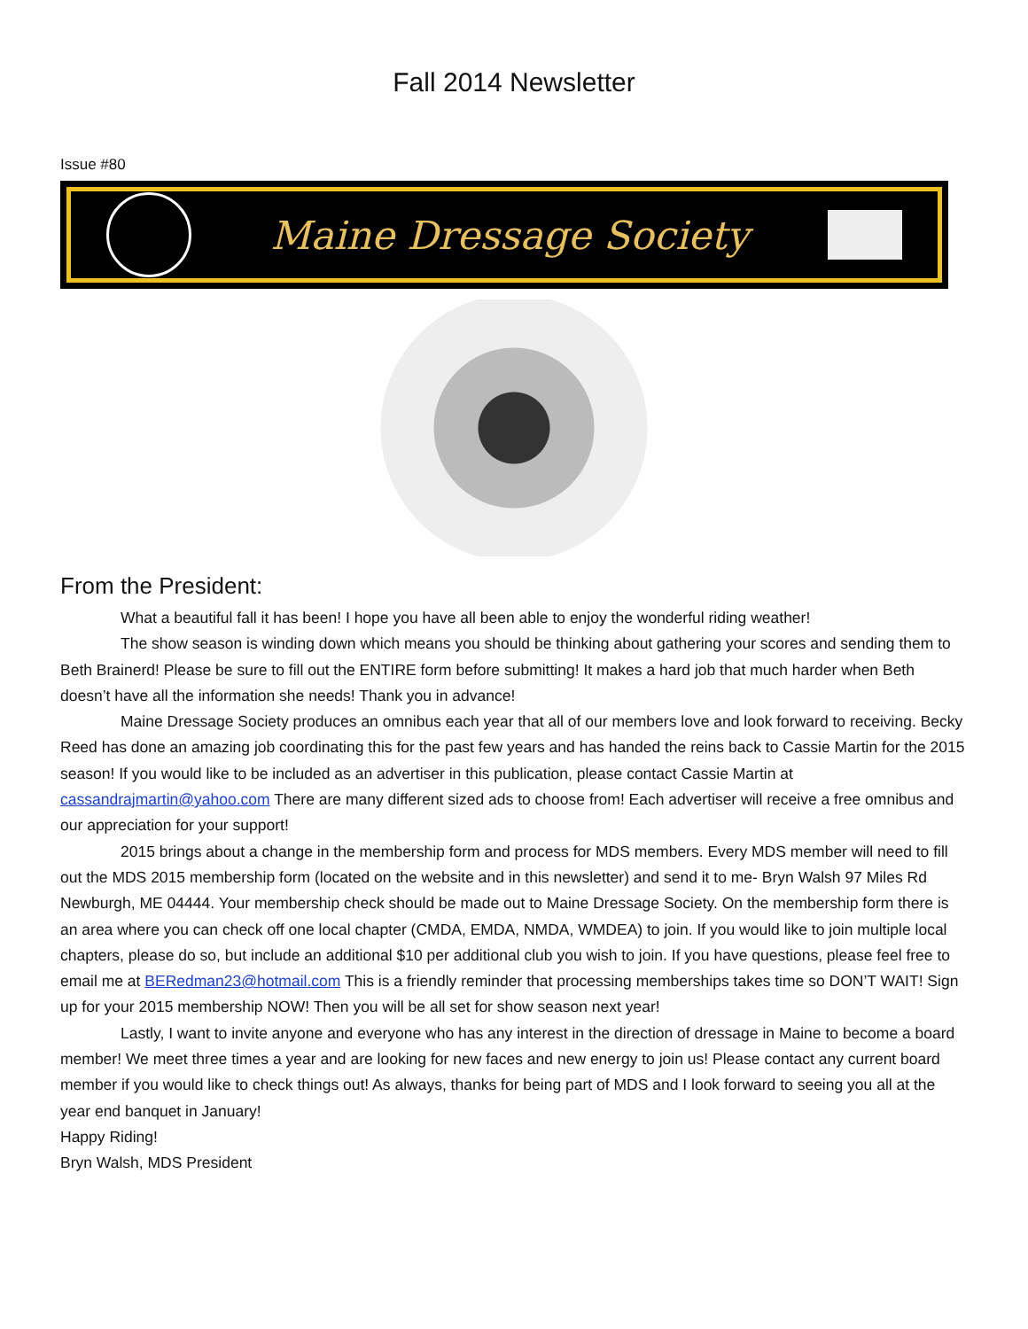Fall 2014 Newsletter
Issue #80
Maine Dressage Society
From the President:
What a beautiful fall it has been! I hope you have all been able to enjoy the wonderful riding weather!
The show season is winding down which means you should be thinking about gathering your scores and sending them to Beth Brainerd! Please be sure to fill out the ENTIRE form before submitting! It makes a hard job that much harder when Beth doesn’t have all the information she needs! Thank you in advance!
Maine Dressage Society produces an omnibus each year that all of our members love and look forward to receiving. Becky Reed has done an amazing job coordinating this for the past few years and has handed the reins back to Cassie Martin for the 2015 season! If you would like to be included as an advertiser in this publication, please contact Cassie Martin at cassandrajmartin@yahoo.com There are many different sized ads to choose from! Each advertiser will receive a free omnibus and our appreciation for your support!
2015 brings about a change in the membership form and process for MDS members. Every MDS member will need to fill out the MDS 2015 membership form (located on the website and in this newsletter) and send it to me- Bryn Walsh 97 Miles Rd Newburgh, ME 04444. Your membership check should be made out to Maine Dressage Society. On the membership form there is an area where you can check off one local chapter (CMDA, EMDA, NMDA, WMDEA) to join. If you would like to join multiple local chapters, please do so, but include an additional $10 per additional club you wish to join. If you have questions, please feel free to email me at BERedman23@hotmail.com This is a friendly reminder that processing memberships takes time so DON’T WAIT! Sign up for your 2015 membership NOW! Then you will be all set for show season next year!
Lastly, I want to invite anyone and everyone who has any interest in the direction of dressage in Maine to become a board member! We meet three times a year and are looking for new faces and new energy to join us! Please contact any current board member if you would like to check things out! As always, thanks for being part of MDS and I look forward to seeing you all at the year end banquet in January!
Happy Riding!
Bryn Walsh, MDS President